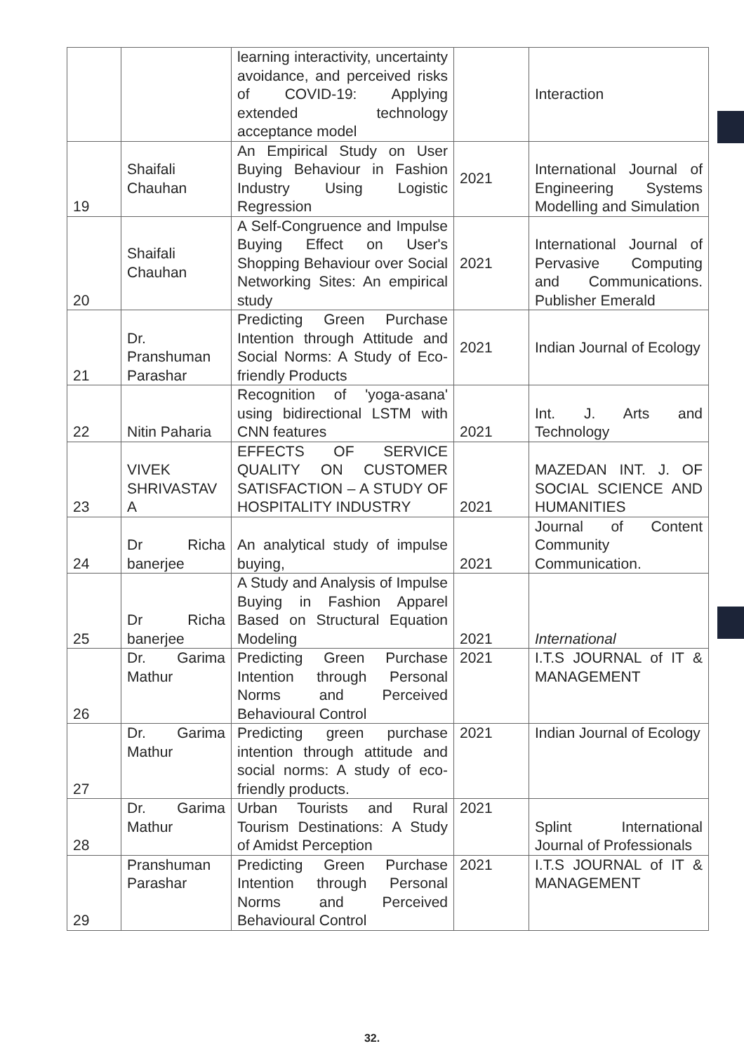| | | learning interactivity, uncertainty avoidance, and perceived risks of COVID-19: Applying extended technology acceptance model | | Interaction |
| 19 | Shaifali Chauhan | An Empirical Study on User Buying Behaviour in Fashion Industry Using Logistic Regression | 2021 | International Journal of Engineering Systems Modelling and Simulation |
| 20 | Shaifali Chauhan | A Self-Congruence and Impulse Buying Effect on User's Shopping Behaviour over Social Networking Sites: An empirical study | 2021 | International Journal of Pervasive Computing and Communications. Publisher Emerald |
| 21 | Dr. Pranshuman Parashar | Predicting Green Purchase Intention through Attitude and Social Norms: A Study of Eco-friendly Products | 2021 | Indian Journal of Ecology |
| 22 | Nitin Paharia | Recognition of 'yoga-asana' using bidirectional LSTM with CNN features | 2021 | Int. J. Arts and Technology |
| 23 | VIVEK SHRIVASTAV A | EFFECTS OF SERVICE QUALITY ON CUSTOMER SATISFACTION – A STUDY OF HOSPITALITY INDUSTRY | 2021 | MAZEDAN INT. J. OF SOCIAL SCIENCE AND HUMANITIES |
| 24 | Dr Richa banerjee | An analytical study of impulse buying, | 2021 | Journal of Content Community Communication. |
| 25 | Dr Richa banerjee | A Study and Analysis of Impulse Buying in Fashion Apparel Based on Structural Equation Modeling | 2021 | International |
| 26 | Dr. Garima Mathur | Predicting Green Purchase Intention through Personal Norms and Perceived Behavioural Control | 2021 | I.T.S JOURNAL of IT & MANAGEMENT |
| 27 | Dr. Garima Mathur | Predicting green purchase intention through attitude and social norms: A study of eco-friendly products. | 2021 | Indian Journal of Ecology |
| 28 | Dr. Garima Mathur | Urban Tourists and Rural Tourism Destinations: A Study of Amidst Perception | 2021 | Splint International Journal of Professionals |
| 29 | Pranshuman Parashar | Predicting Green Purchase Intention through Personal Norms and Perceived Behavioural Control | 2021 | I.T.S JOURNAL of IT & MANAGEMENT |
32.